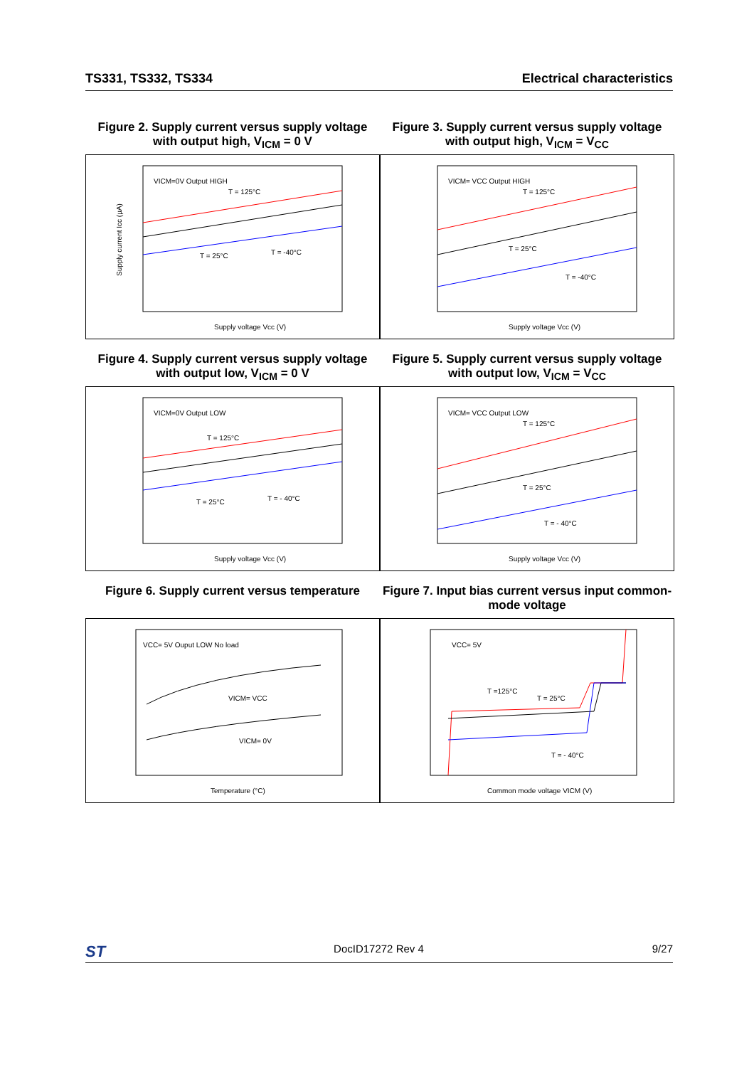TS331, TS332, TS334 Electrical characteristics
Figure 2. Supply current versus supply voltage with output high, V<sub>ICM</sub> = 0 V
VICM=0V Output HIGH
T = 125°C
T = 25°C
T = -40°C
Supply voltage Vcc (V)
Supply current Icc (µA)
Figure 3. Supply current versus supply voltage with output high, V<sub>ICM</sub> = V<sub>CC</sub>
VICM= VCC Output HIGH
T = 125°C
T = 25°C
T = -40°C
Supply voltage Vcc (V)
Figure 4. Supply current versus supply voltage with output low, V<sub>ICM</sub> = 0 V
VICM=0V Output LOW
T = 125°C
T = 25°C
T = - 40°C
Supply voltage Vcc (V)
Figure 5. Supply current versus supply voltage with output low, V<sub>ICM</sub> = V<sub>CC</sub>
VICM= VCC Output LOW
T = 125°C
T = 25°C
T = - 40°C
Supply voltage Vcc (V)
Figure 6. Supply current versus temperature
VCC= 5V Ouput LOW No load
VICM= VCC
VICM= 0V
Temperature (°C)
Figure 7. Input bias current versus input common-mode voltage
VCC= 5V
T =125°C
T = 25°C
T = - 40°C
Common mode voltage VICM (V)
ST DocID17272 Rev 4 9/27